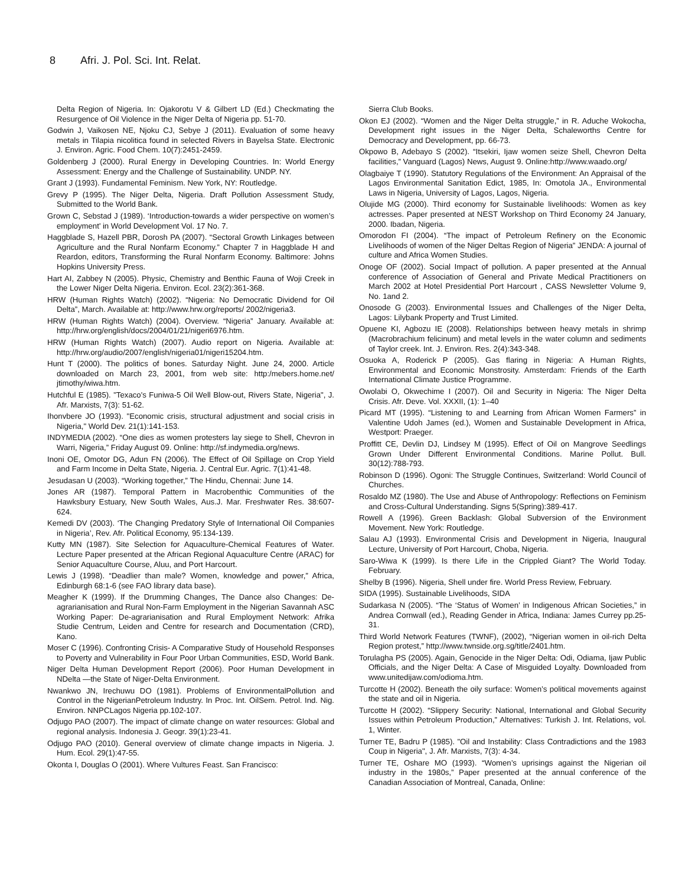8 Afri. J. Pol. Sci. Int. Relat.
Delta Region of Nigeria. In: Ojakorotu V & Gilbert LD (Ed.) Checkmating the Resurgence of Oil Violence in the Niger Delta of Nigeria pp. 51-70.
Godwin J, Vaikosen NE, Njoku CJ, Sebye J (2011). Evaluation of some heavy metals in Tilapia nicolitica found in selected Rivers in Bayelsa State. Electronic J. Environ. Agric. Food Chem. 10(7):2451-2459.
Goldenberg J (2000). Rural Energy in Developing Countries. In: World Energy Assessment: Energy and the Challenge of Sustainability. UNDP. NY.
Grant J (1993). Fundamental Feminism. New York, NY: Routledge.
Grevy P (1995). The Niger Delta, Nigeria. Draft Pollution Assessment Study, Submitted to the World Bank.
Grown C, Sebstad J (1989). ‘Introduction-towards a wider perspective on women’s employment’ in World Development Vol. 17 No. 7.
Haggblade S, Hazell PBR, Dorosh PA (2007). “Sectoral Growth Linkages between Agriculture and the Rural Nonfarm Economy.” Chapter 7 in Haggblade H and Reardon, editors, Transforming the Rural Nonfarm Economy. Baltimore: Johns Hopkins University Press.
Hart AI, Zabbey N (2005). Physic, Chemistry and Benthic Fauna of Woji Creek in the Lower Niger Delta Nigeria. Environ. Ecol. 23(2):361-368.
HRW (Human Rights Watch) (2002). “Nigeria: No Democratic Dividend for Oil Delta”, March. Available at: http://www.hrw.org/reports/ 2002/nigeria3.
HRW (Human Rights Watch) (2004). Overview. “Nigeria” January. Available at: http://hrw.org/english/docs/2004/01/21/nigeri6976.htm.
HRW (Human Rights Watch) (2007). Audio report on Nigeria. Available at: http://hrw.org/audio/2007/english/nigeria01/nigeri15204.htm.
Hunt T (2000). The politics of bones. Saturday Night. June 24, 2000. Article downloaded on March 23, 2001, from web site: http:/mebers.home.net/ jtimothy/wiwa.htm.
Hutchful E (1985). "Texaco's Funiwa-5 Oil Well Blow-out, Rivers State, Nigeria", J. Afr. Marxists, 7(3): 51-62.
Ihonvbere JO (1993). "Economic crisis, structural adjustment and social crisis in Nigeria," World Dev. 21(1):141-153.
INDYMEDIA (2002). “One dies as women protesters lay siege to Shell, Chevron in Warri, Nigeria,” Friday August 09. Online: http://sf.indymedia.org/news.
Inoni OE, Omotor DG, Adun FN (2006). The Effect of Oil Spillage on Crop Yield and Farm Income in Delta State, Nigeria. J. Central Eur. Agric. 7(1):41-48.
Jesudasan U (2003). “Working together,” The Hindu, Chennai: June 14.
Jones AR (1987). Temporal Pattern in Macrobenthic Communities of the Hawksbury Estuary, New South Wales, Aus.J. Mar. Freshwater Res. 38:607-624.
Kemedi DV (2003). ‘The Changing Predatory Style of International Oil Companies in Nigeria’, Rev. Afr. Political Economy, 95:134-139.
Kutty MN (1987). Site Selection for Aquaculture-Chemical Features of Water. Lecture Paper presented at the African Regional Aquaculture Centre (ARAC) for Senior Aquaculture Course, Aluu, and Port Harcourt.
Lewis J (1998). “Deadlier than male? Women, knowledge and power,” Africa, Edinburgh 68:1-6 (see FAO library data base).
Meagher K (1999). If the Drumming Changes, The Dance also Changes: De-agrarianisation and Rural Non-Farm Employment in the Nigerian Savannah ASC Working Paper: De-agrarianisation and Rural Employment Network: Afrika Studie Centrum, Leiden and Centre for research and Documentation (CRD), Kano.
Moser C (1996). Confronting Crisis- A Comparative Study of Household Responses to Poverty and Vulnerability in Four Poor Urban Communities, ESD, World Bank.
Niger Delta Human Development Report (2006). Poor Human Development in NDelta —the State of Niger-Delta Environment.
Nwankwo JN, Irechuwu DO (1981). Problems of EnvironmentalPollution and Control in the NigerianPetroleum Industry. In Proc. Int. OilSem. Petrol. Ind. Nig. Environ. NNPCLagos Nigeria pp.102-107.
Odjugo PAO (2007). The impact of climate change on water resources: Global and regional analysis. Indonesia J. Geogr. 39(1):23-41.
Odjugo PAO (2010). General overview of climate change impacts in Nigeria. J. Hum. Ecol. 29(1):47-55.
Okonta I, Douglas O (2001). Where Vultures Feast. San Francisco:
Sierra Club Books.
Okon EJ (2002). “Women and the Niger Delta struggle,” in R. Aduche Wokocha, Development right issues in the Niger Delta, Schaleworths Centre for Democracy and Development, pp. 66-73.
Okpowo B, Adebayo S (2002). “Itsekiri, Ijaw women seize Shell, Chevron Delta facilities,” Vanguard (Lagos) News, August 9. Online:http://www.waado.org/
Olagbaiye T (1990). Statutory Regulations of the Environment: An Appraisal of the Lagos Environmental Sanitation Edict, 1985, In: Omotola JA., Environmental Laws in Nigeria, University of Lagos, Lagos, Nigeria.
Olujide MG (2000). Third economy for Sustainable livelihoods: Women as key actresses. Paper presented at NEST Workshop on Third Economy 24 January, 2000. Ibadan, Nigeria.
Omorodon FI (2004). “The impact of Petroleum Refinery on the Economic Livelihoods of women of the Niger Deltas Region of Nigeria” JENDA: A journal of culture and Africa Women Studies.
Onoge OF (2002). Social Impact of pollution. A paper presented at the Annual conference of Association of General and Private Medical Practitioners on March 2002 at Hotel Presidential Port Harcourt , CASS Newsletter Volume 9, No. 1and 2.
Onosode G (2003). Environmental Issues and Challenges of the Niger Delta, Lagos: Lilybank Property and Trust Limited.
Opuene KI, Agbozu IE (2008). Relationships between heavy metals in shrimp (Macrobrachium felicinum) and metal levels in the water column and sediments of Taylor creek. Int. J. Environ. Res. 2(4):343-348.
Osuoka A, Roderick P (2005). Gas flaring in Nigeria: A Human Rights, Environmental and Economic Monstrosity. Amsterdam: Friends of the Earth International Climate Justice Programme.
Owolabi O, Okwechime I (2007). Oil and Security in Nigeria: The Niger Delta Crisis. Afr. Deve. Vol. XXXII, (1): 1–40
Picard MT (1995). “Listening to and Learning from African Women Farmers” in Valentine Udoh James (ed.), Women and Sustainable Development in Africa, Westport: Praeger.
Proffitt CE, Devlin DJ, Lindsey M (1995). Effect of Oil on Mangrove Seedlings Grown Under Different Environmental Conditions. Marine Pollut. Bull. 30(12):788-793.
Robinson D (1996). Ogoni: The Struggle Continues, Switzerland: World Council of Churches.
Rosaldo MZ (1980). The Use and Abuse of Anthropology: Reflections on Feminism and Cross-Cultural Understanding. Signs 5(Spring):389-417.
Rowell A (1996). Green Backlash: Global Subversion of the Environment Movement. New York: Routledge.
Salau AJ (1993). Environmental Crisis and Development in Nigeria, Inaugural Lecture, University of Port Harcourt, Choba, Nigeria.
Saro-Wiwa K (1999). Is there Life in the Crippled Giant? The World Today. February.
Shelby B (1996). Nigeria, Shell under fire. World Press Review, February.
SIDA (1995). Sustainable Livelihoods, SIDA
Sudarkasa N (2005). “The ‘Status of Women’ in Indigenous African Societies,” in Andrea Cornwall (ed.), Reading Gender in Africa, Indiana: James Currey pp.25-31.
Third World Network Features (TWNF), (2002), “Nigerian women in oil-rich Delta Region protest,” http://www.twnside.org.sg/title/2401.htm.
Torulagha PS (2005). Again, Genocide in the Niger Delta: Odi, Odiama, Ijaw Public Officials, and the Niger Delta: A Case of Misguided Loyalty. Downloaded from www.unitedijaw.com/odioma.htm.
Turcotte H (2002). Beneath the oily surface: Women’s political movements against the state and oil in Nigeria.
Turcotte H (2002). “Slippery Security: National, International and Global Security Issues within Petroleum Production,” Alternatives: Turkish J. Int. Relations, vol. 1, Winter.
Turner TE, Badru P (1985). "Oil and Instability: Class Contradictions and the 1983 Coup in Nigeria", J. Afr. Marxists, 7(3): 4-34.
Turner TE, Oshare MO (1993). “Women’s uprisings against the Nigerian oil industry in the 1980s,” Paper presented at the annual conference of the Canadian Association of Montreal, Canada, Online: